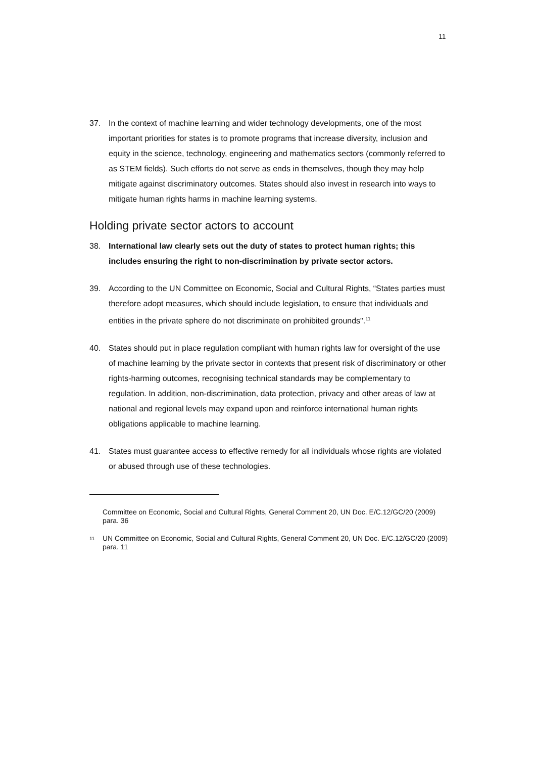11
37. In the context of machine learning and wider technology developments, one of the most important priorities for states is to promote programs that increase diversity, inclusion and equity in the science, technology, engineering and mathematics sectors (commonly referred to as STEM fields). Such efforts do not serve as ends in themselves, though they may help mitigate against discriminatory outcomes. States should also invest in research into ways to mitigate human rights harms in machine learning systems.
Holding private sector actors to account
38. International law clearly sets out the duty of states to protect human rights; this includes ensuring the right to non-discrimination by private sector actors.
39. According to the UN Committee on Economic, Social and Cultural Rights, “States parties must therefore adopt measures, which should include legislation, to ensure that individuals and entities in the private sphere do not discriminate on prohibited grounds".<sup>11</sup>
40. States should put in place regulation compliant with human rights law for oversight of the use of machine learning by the private sector in contexts that present risk of discriminatory or other rights-harming outcomes, recognising technical standards may be complementary to regulation. In addition, non-discrimination, data protection, privacy and other areas of law at national and regional levels may expand upon and reinforce international human rights obligations applicable to machine learning.
41. States must guarantee access to effective remedy for all individuals whose rights are violated or abused through use of these technologies.
Committee on Economic, Social and Cultural Rights, General Comment 20, UN Doc. E/C.12/GC/20 (2009) para. 36
11 UN Committee on Economic, Social and Cultural Rights, General Comment 20, UN Doc. E/C.12/GC/20 (2009) para. 11